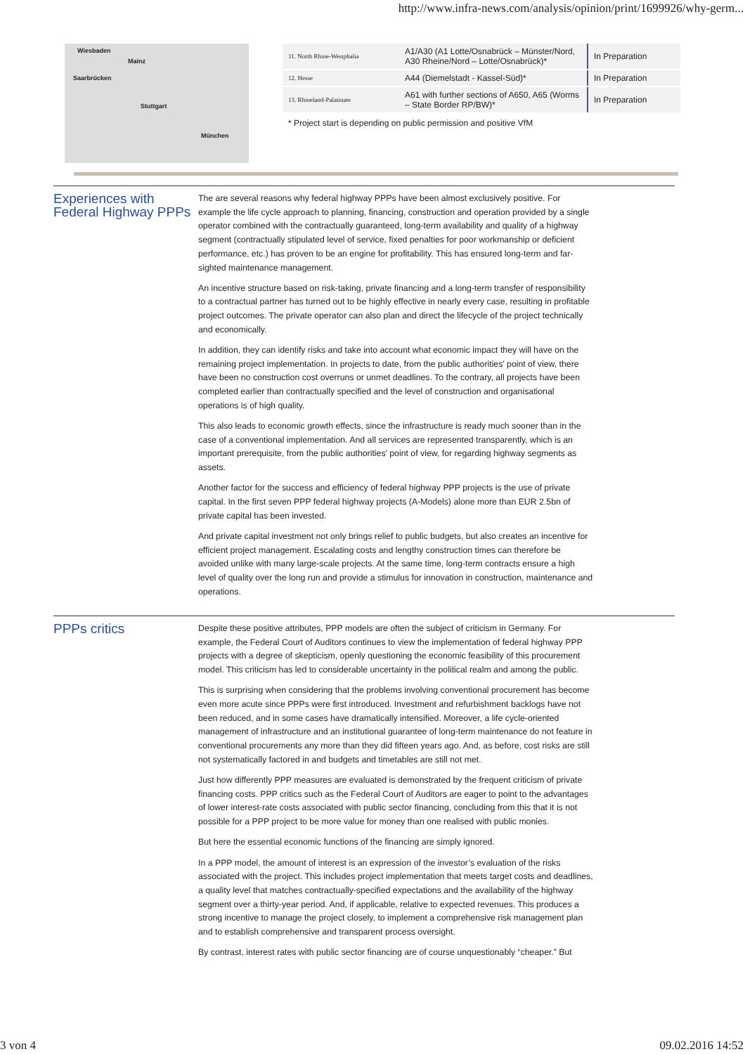http://www.infra-news.com/analysis/opinion/print/1699926/why-germ...
Wiesbaden
Mainz
Saarbrücken
Stuttgart
München
| 11. North Rhine-Westphalia | A1/A30 (A1 Lotte/Osnabrück – Münster/Nord, A30 Rheine/Nord – Lotte/Osnabrück)* | In Preparation |
| 12. Hesse | A44 (Diemelstadt - Kassel-Süd)* | In Preparation |
| 13. Rhineland-Palatinate | A61 with further sections of A650, A65 (Worms – State Border RP/BW)* | In Preparation |
* Project start is depending on public permission and positive VfM
Experiences with Federal Highway PPPs
The are several reasons why federal highway PPPs have been almost exclusively positive. For example the life cycle approach to planning, financing, construction and operation provided by a single operator combined with the contractually guaranteed, long-term availability and quality of a highway segment (contractually stipulated level of service, fixed penalties for poor workmanship or deficient performance, etc.) has proven to be an engine for profitability. This has ensured long-term and far-sighted maintenance management.
An incentive structure based on risk-taking, private financing and a long-term transfer of responsibility to a contractual partner has turned out to be highly effective in nearly every case, resulting in profitable project outcomes. The private operator can also plan and direct the lifecycle of the project technically and economically.
In addition, they can identify risks and take into account what economic impact they will have on the remaining project implementation. In projects to date, from the public authorities’ point of view, there have been no construction cost overruns or unmet deadlines. To the contrary, all projects have been completed earlier than contractually specified and the level of construction and organisational operations is of high quality.
This also leads to economic growth effects, since the infrastructure is ready much sooner than in the case of a conventional implementation. And all services are represented transparently, which is an important prerequisite, from the public authorities’ point of view, for regarding highway segments as assets.
Another factor for the success and efficiency of federal highway PPP projects is the use of private capital. In the first seven PPP federal highway projects (A-Models) alone more than EUR 2.5bn of private capital has been invested.
And private capital investment not only brings relief to public budgets, but also creates an incentive for efficient project management. Escalating costs and lengthy construction times can therefore be avoided unlike with many large-scale projects. At the same time, long-term contracts ensure a high level of quality over the long run and provide a stimulus for innovation in construction, maintenance and operations.
PPPs critics
Despite these positive attributes, PPP models are often the subject of criticism in Germany. For example, the Federal Court of Auditors continues to view the implementation of federal highway PPP projects with a degree of skepticism, openly questioning the economic feasibility of this procurement model. This criticism has led to considerable uncertainty in the political realm and among the public.
This is surprising when considering that the problems involving conventional procurement has become even more acute since PPPs were first introduced. Investment and refurbishment backlogs have not been reduced, and in some cases have dramatically intensified. Moreover, a life cycle-oriented management of infrastructure and an institutional guarantee of long-term maintenance do not feature in conventional procurements any more than they did fifteen years ago. And, as before, cost risks are still not systematically factored in and budgets and timetables are still not met.
Just how differently PPP measures are evaluated is demonstrated by the frequent criticism of private financing costs. PPP critics such as the Federal Court of Auditors are eager to point to the advantages of lower interest-rate costs associated with public sector financing, concluding from this that it is not possible for a PPP project to be more value for money than one realised with public monies.
But here the essential economic functions of the financing are simply ignored.
In a PPP model, the amount of interest is an expression of the investor’s evaluation of the risks associated with the project. This includes project implementation that meets target costs and deadlines, a quality level that matches contractually-specified expectations and the availability of the highway segment over a thirty-year period. And, if applicable, relative to expected revenues. This produces a strong incentive to manage the project closely, to implement a comprehensive risk management plan and to establish comprehensive and transparent process oversight.
By contrast, interest rates with public sector financing are of course unquestionably “cheaper.” But
3 von 4 09.02.2016 14:52